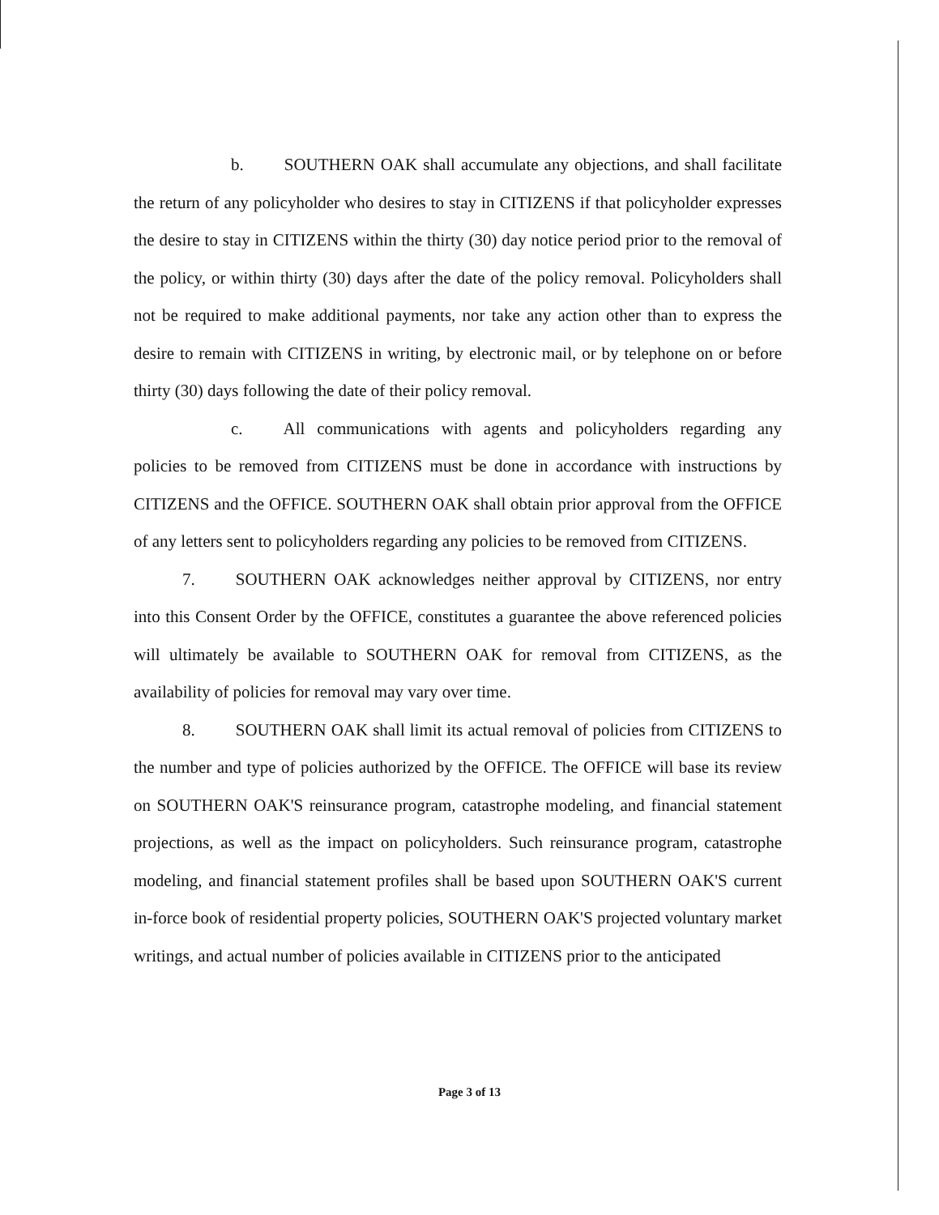b. SOUTHERN OAK shall accumulate any objections, and shall facilitate the return of any policyholder who desires to stay in CITIZENS if that policyholder expresses the desire to stay in CITIZENS within the thirty (30) day notice period prior to the removal of the policy, or within thirty (30) days after the date of the policy removal. Policyholders shall not be required to make additional payments, nor take any action other than to express the desire to remain with CITIZENS in writing, by electronic mail, or by telephone on or before thirty (30) days following the date of their policy removal.
c. All communications with agents and policyholders regarding any policies to be removed from CITIZENS must be done in accordance with instructions by CITIZENS and the OFFICE. SOUTHERN OAK shall obtain prior approval from the OFFICE of any letters sent to policyholders regarding any policies to be removed from CITIZENS.
7. SOUTHERN OAK acknowledges neither approval by CITIZENS, nor entry into this Consent Order by the OFFICE, constitutes a guarantee the above referenced policies will ultimately be available to SOUTHERN OAK for removal from CITIZENS, as the availability of policies for removal may vary over time.
8. SOUTHERN OAK shall limit its actual removal of policies from CITIZENS to the number and type of policies authorized by the OFFICE. The OFFICE will base its review on SOUTHERN OAK'S reinsurance program, catastrophe modeling, and financial statement projections, as well as the impact on policyholders. Such reinsurance program, catastrophe modeling, and financial statement profiles shall be based upon SOUTHERN OAK'S current in-force book of residential property policies, SOUTHERN OAK'S projected voluntary market writings, and actual number of policies available in CITIZENS prior to the anticipated
Page 3 of 13